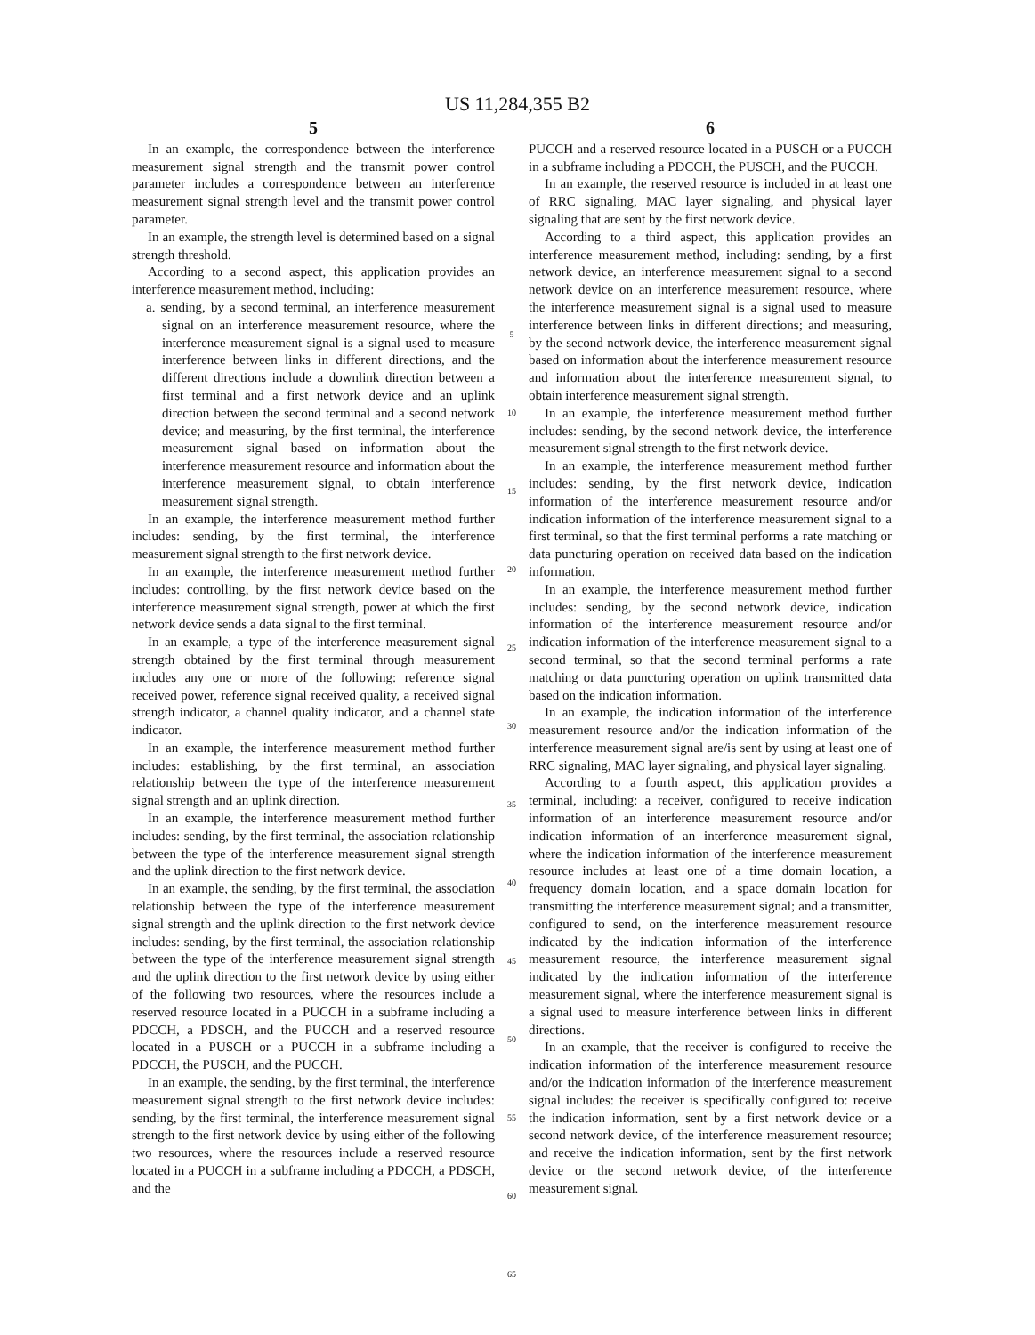US 11,284,355 B2
5
In an example, the correspondence between the interference measurement signal strength and the transmit power control parameter includes a correspondence between an interference measurement signal strength level and the transmit power control parameter.
In an example, the strength level is determined based on a signal strength threshold.
According to a second aspect, this application provides an interference measurement method, including:
a. sending, by a second terminal, an interference measurement signal on an interference measurement resource, where the interference measurement signal is a signal used to measure interference between links in different directions, and the different directions include a downlink direction between a first terminal and a first network device and an uplink direction between the second terminal and a second network device; and measuring, by the first terminal, the interference measurement signal based on information about the interference measurement resource and information about the interference measurement signal, to obtain interference measurement signal strength.
In an example, the interference measurement method further includes: sending, by the first terminal, the interference measurement signal strength to the first network device.
In an example, the interference measurement method further includes: controlling, by the first network device based on the interference measurement signal strength, power at which the first network device sends a data signal to the first terminal.
In an example, a type of the interference measurement signal strength obtained by the first terminal through measurement includes any one or more of the following: reference signal received power, reference signal received quality, a received signal strength indicator, a channel quality indicator, and a channel state indicator.
In an example, the interference measurement method further includes: establishing, by the first terminal, an association relationship between the type of the interference measurement signal strength and an uplink direction.
In an example, the interference measurement method further includes: sending, by the first terminal, the association relationship between the type of the interference measurement signal strength and the uplink direction to the first network device.
In an example, the sending, by the first terminal, the association relationship between the type of the interference measurement signal strength and the uplink direction to the first network device includes: sending, by the first terminal, the association relationship between the type of the interference measurement signal strength and the uplink direction to the first network device by using either of the following two resources, where the resources include a reserved resource located in a PUCCH in a subframe including a PDCCH, a PDSCH, and the PUCCH and a reserved resource located in a PUSCH or a PUCCH in a subframe including a PDCCH, the PUSCH, and the PUCCH.
In an example, the sending, by the first terminal, the interference measurement signal strength to the first network device includes: sending, by the first terminal, the interference measurement signal strength to the first network device by using either of the following two resources, where the resources include a reserved resource located in a PUCCH in a subframe including a PDCCH, a PDSCH, and the
5
10
15
20
25
30
35
40
45
50
55
60
65
6
PUCCH and a reserved resource located in a PUSCH or a PUCCH in a subframe including a PDCCH, the PUSCH, and the PUCCH.
In an example, the reserved resource is included in at least one of RRC signaling, MAC layer signaling, and physical layer signaling that are sent by the first network device.
According to a third aspect, this application provides an interference measurement method, including: sending, by a first network device, an interference measurement signal to a second network device on an interference measurement resource, where the interference measurement signal is a signal used to measure interference between links in different directions; and measuring, by the second network device, the interference measurement signal based on information about the interference measurement resource and information about the interference measurement signal, to obtain interference measurement signal strength.
In an example, the interference measurement method further includes: sending, by the second network device, the interference measurement signal strength to the first network device.
In an example, the interference measurement method further includes: sending, by the first network device, indication information of the interference measurement resource and/or indication information of the interference measurement signal to a first terminal, so that the first terminal performs a rate matching or data puncturing operation on received data based on the indication information.
In an example, the interference measurement method further includes: sending, by the second network device, indication information of the interference measurement resource and/or indication information of the interference measurement signal to a second terminal, so that the second terminal performs a rate matching or data puncturing operation on uplink transmitted data based on the indication information.
In an example, the indication information of the interference measurement resource and/or the indication information of the interference measurement signal are/is sent by using at least one of RRC signaling, MAC layer signaling, and physical layer signaling.
According to a fourth aspect, this application provides a terminal, including: a receiver, configured to receive indication information of an interference measurement resource and/or indication information of an interference measurement signal, where the indication information of the interference measurement resource includes at least one of a time domain location, a frequency domain location, and a space domain location for transmitting the interference measurement signal; and a transmitter, configured to send, on the interference measurement resource indicated by the indication information of the interference measurement resource, the interference measurement signal indicated by the indication information of the interference measurement signal, where the interference measurement signal is a signal used to measure interference between links in different directions.
In an example, that the receiver is configured to receive the indication information of the interference measurement resource and/or the indication information of the interference measurement signal includes: the receiver is specifically configured to: receive the indication information, sent by a first network device or a second network device, of the interference measurement resource; and receive the indication information, sent by the first network device or the second network device, of the interference measurement signal.